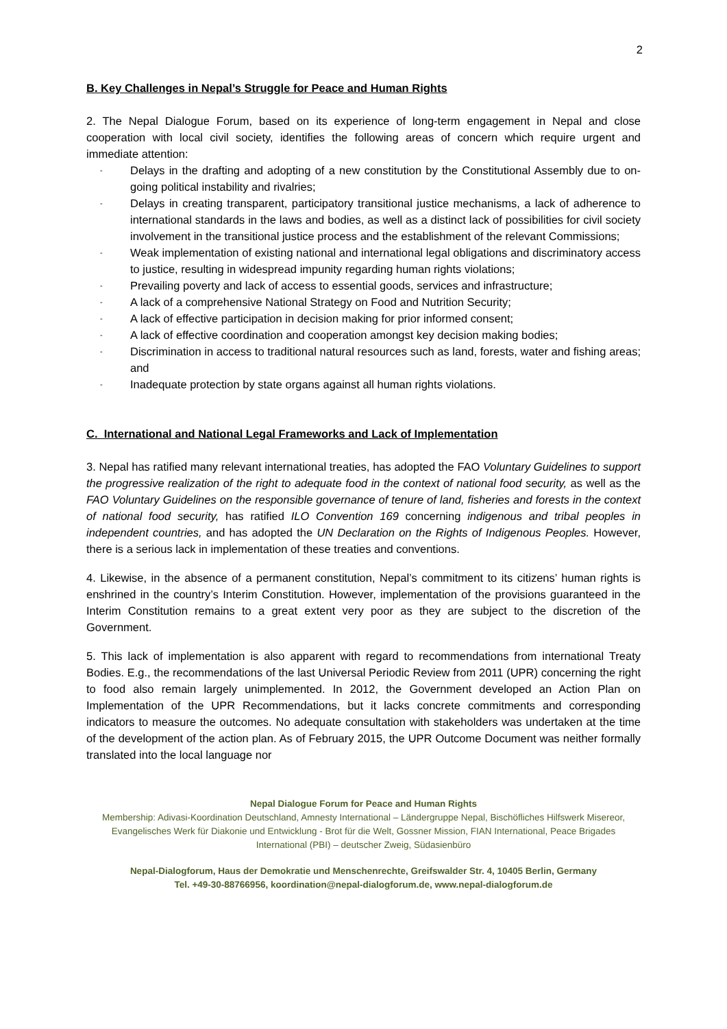2
B. Key Challenges in Nepal’s Struggle for Peace and Human Rights
2. The Nepal Dialogue Forum, based on its experience of long-term engagement in Nepal and close cooperation with local civil society, identifies the following areas of concern which require urgent and immediate attention:
- Delays in the drafting and adopting of a new constitution by the Constitutional Assembly due to on-going political instability and rivalries;
- Delays in creating transparent, participatory transitional justice mechanisms, a lack of adherence to international standards in the laws and bodies, as well as a distinct lack of possibilities for civil society involvement in the transitional justice process and the establishment of the relevant Commissions;
- Weak implementation of existing national and international legal obligations and discriminatory access to justice, resulting in widespread impunity regarding human rights violations;
- Prevailing poverty and lack of access to essential goods, services and infrastructure;
- A lack of a comprehensive National Strategy on Food and Nutrition Security;
- A lack of effective participation in decision making for prior informed consent;
- A lack of effective coordination and cooperation amongst key decision making bodies;
- Discrimination in access to traditional natural resources such as land, forests, water and fishing areas; and
- Inadequate protection by state organs against all human rights violations.
C. International and National Legal Frameworks and Lack of Implementation
3. Nepal has ratified many relevant international treaties, has adopted the FAO Voluntary Guidelines to support the progressive realization of the right to adequate food in the context of national food security, as well as the FAO Voluntary Guidelines on the responsible governance of tenure of land, fisheries and forests in the context of national food security, has ratified ILO Convention 169 concerning indigenous and tribal peoples in independent countries, and has adopted the UN Declaration on the Rights of Indigenous Peoples. However, there is a serious lack in implementation of these treaties and conventions.
4. Likewise, in the absence of a permanent constitution, Nepal’s commitment to its citizens’ human rights is enshrined in the country’s Interim Constitution. However, implementation of the provisions guaranteed in the Interim Constitution remains to a great extent very poor as they are subject to the discretion of the Government.
5. This lack of implementation is also apparent with regard to recommendations from international Treaty Bodies. E.g., the recommendations of the last Universal Periodic Review from 2011 (UPR) concerning the right to food also remain largely unimplemented. In 2012, the Government developed an Action Plan on Implementation of the UPR Recommendations, but it lacks concrete commitments and corresponding indicators to measure the outcomes. No adequate consultation with stakeholders was undertaken at the time of the development of the action plan. As of February 2015, the UPR Outcome Document was neither formally translated into the local language nor
Nepal Dialogue Forum for Peace and Human Rights
Membership: Adivasi-Koordination Deutschland, Amnesty International – Ländergruppe Nepal, Bischöfliches Hilfswerk Misereor, Evangelisches Werk für Diakonie und Entwicklung - Brot für die Welt, Gossner Mission, FIAN International, Peace Brigades International (PBI) – deutscher Zweig, Südasienbüro
Nepal-Dialogforum, Haus der Demokratie und Menschenrechte, Greifswalder Str. 4, 10405 Berlin, Germany
Tel. +49-30-88766956, koordination@nepal-dialogforum.de, www.nepal-dialogforum.de